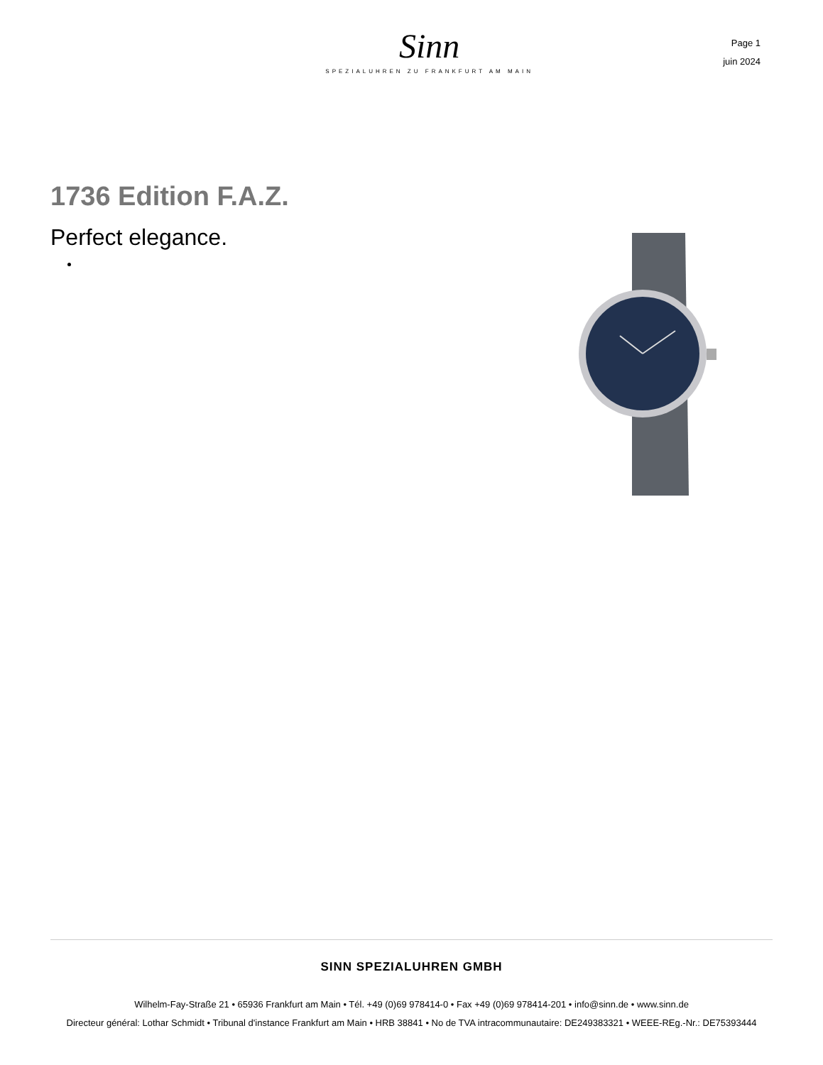Sinn
SPEZIALUHREN ZU FRANKFURT AM MAIN
Page 1
juin 2024
1736 Edition F.A.Z.
Perfect elegance.
SINN SPEZIALUHREN GMBH
Wilhelm-Fay-Straße 21 • 65936 Frankfurt am Main • Tél. +49 (0)69 978414-0 • Fax +49 (0)69 978414-201 • info@sinn.de • www.sinn.de
Directeur général: Lothar Schmidt • Tribunal d'instance Frankfurt am Main • HRB 38841 • No de TVA intracommunautaire: DE249383321 • WEEE-REg.-Nr.: DE75393444